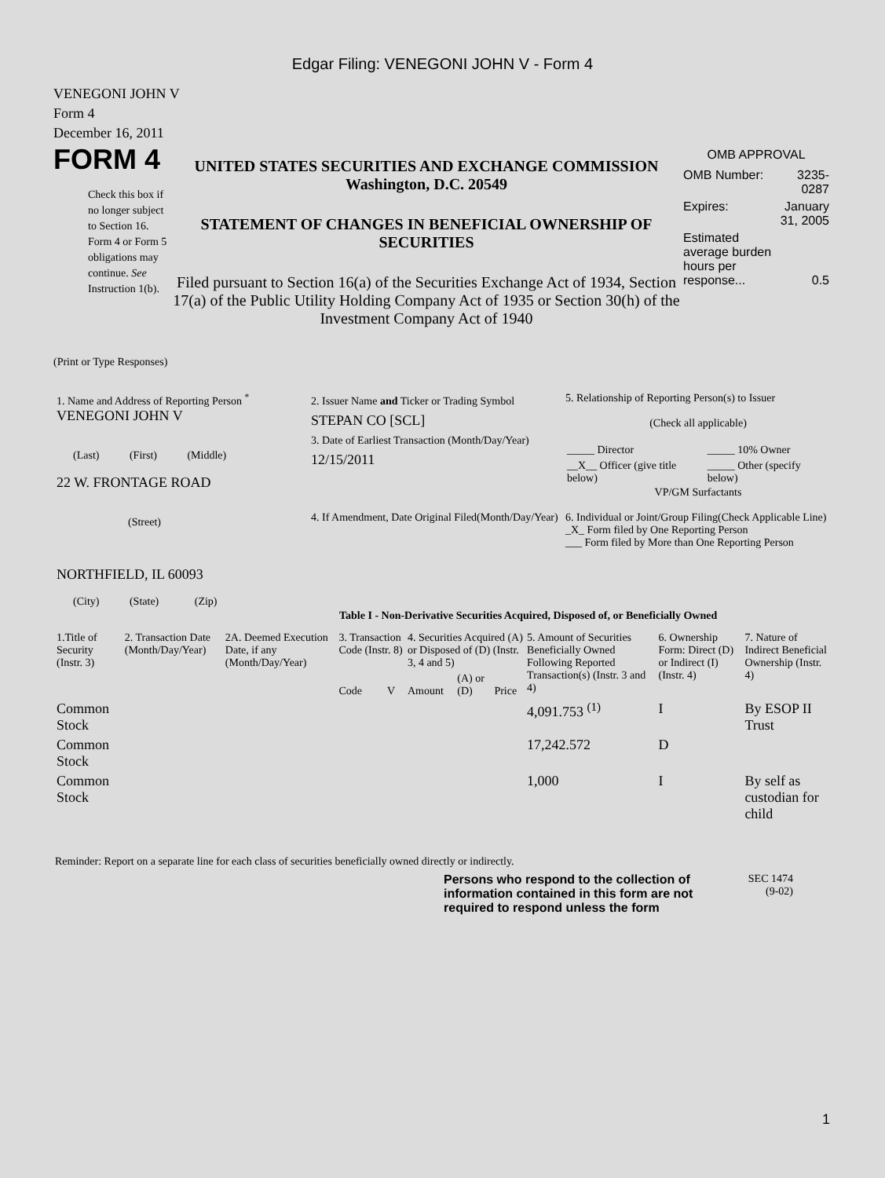Edgar Filing: VENEGONI JOHN V - Form 4
VENEGONI JOHN V
Form 4
December 16, 2011
FORM 4
Check this box if no longer subject to Section 16. Form 4 or Form 5 obligations may continue. See Instruction 1(b).
UNITED STATES SECURITIES AND EXCHANGE COMMISSION
Washington, D.C. 20549
STATEMENT OF CHANGES IN BENEFICIAL OWNERSHIP OF SECURITIES
Filed pursuant to Section 16(a) of the Securities Exchange Act of 1934, Section 17(a) of the Public Utility Holding Company Act of 1935 or Section 30(h) of the Investment Company Act of 1940
OMB APPROVAL
| OMB Number: | 3235-0287 |
| Expires: | January 31, 2005 |
| Estimated average burden hours per response... | 0.5 |
(Print or Type Responses)
| 1. Name and Address of Reporting Person <sup>*</sup> VENEGONI JOHN V (Last) (First) (Middle) 22 W. FRONTAGE ROAD (Street) NORTHFIELD, IL 60093 (City) (State) (Zip) | 2. Issuer Name and Ticker or Trading Symbol STEPAN CO [SCL] 3. Date of Earliest Transaction (Month/Day/Year) 12/15/2011 4. If Amendment, Date Original Filed(Month/Day/Year) | 5. Relationship of Reporting Person(s) to Issuer (Check all applicable) / _____ Director / _____ 10% Owner / / __X__ Officer (give title below) / _____ Other (specify below) / VP/GM Surfactants 6. Individual or Joint/Group Filing(Check Applicable Line) _X_ Form filed by One Reporting Person ___ Form filed by More than One Reporting Person |
Table I - Non-Derivative Securities Acquired, Disposed of, or Beneficially Owned
| 1.Title of Security (Instr. 3) | 2. Transaction Date (Month/Day/Year) | 2A. Deemed Execution Date, if any (Month/Day/Year) | 3. Transaction Code (Instr. 8) | | 4. Securities Acquired (A) or Disposed of (D) (Instr. 3, 4 and 5) | | | 5. Amount of Securities Beneficially Owned Following Reported Transaction(s) (Instr. 3 and 4) | 6. Ownership Form: Direct (D) or Indirect (I) (Instr. 4) | 7. Nature of Indirect Beneficial Ownership (Instr. 4) |
| --- | --- | --- | --- | --- | --- | --- | --- | --- | --- | --- |
| | | | Code | V | Amount | (A) or (D) | Price | | | |
| Common Stock | | | | | | | | 4,091.753 <sup>(1)</sup> | I | By ESOP II Trust |
| Common Stock | | | | | | | | 17,242.572 | D | |
| Common Stock | | | | | | | | 1,000 | I | By self as custodian for child |
Reminder: Report on a separate line for each class of securities beneficially owned directly or indirectly.
Persons who respond to the collection of information contained in this form are not required to respond unless the form
SEC 1474
(9-02)
1